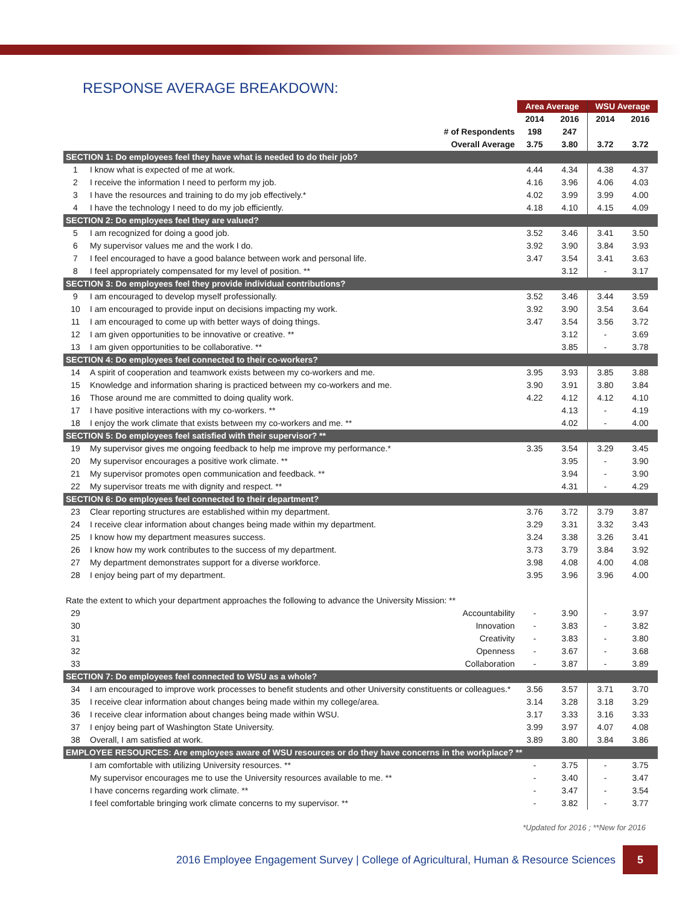RESPONSE AVERAGE BREAKDOWN:
| | | Area Average | | WSU Average | |
| | | 2014 | 2016 | 2014 | 2016 |
| | # of Respondents | 198 | 247 | | |
| | Overall Average | 3.75 | 3.80 | 3.72 | 3.72 |
| SECTION 1: Do employees feel they have what is needed to do their job? | | | | | |
| 1 | I know what is expected of me at work. | 4.44 | 4.34 | 4.38 | 4.37 |
| 2 | I receive the information I need to perform my job. | 4.16 | 3.96 | 4.06 | 4.03 |
| 3 | I have the resources and training to do my job effectively.* | 4.02 | 3.99 | 3.99 | 4.00 |
| 4 | I have the technology I need to do my job efficiently. | 4.18 | 4.10 | 4.15 | 4.09 |
| SECTION 2: Do employees feel they are valued? | | | | | |
| 5 | I am recognized for doing a good job. | 3.52 | 3.46 | 3.41 | 3.50 |
| 6 | My supervisor values me and the work I do. | 3.92 | 3.90 | 3.84 | 3.93 |
| 7 | I feel encouraged to have a good balance between work and personal life. | 3.47 | 3.54 | 3.41 | 3.63 |
| 8 | I feel appropriately compensated for my level of position. ** | | 3.12 | - | 3.17 |
| SECTION 3: Do employees feel they provide individual contributions? | | | | | |
| 9 | I am encouraged to develop myself professionally. | 3.52 | 3.46 | 3.44 | 3.59 |
| 10 | I am encouraged to provide input on decisions impacting my work. | 3.92 | 3.90 | 3.54 | 3.64 |
| 11 | I am encouraged to come up with better ways of doing things. | 3.47 | 3.54 | 3.56 | 3.72 |
| 12 | I am given opportunities to be innovative or creative. ** | | 3.12 | - | 3.69 |
| 13 | I am given opportunities to be collaborative. ** | | 3.85 | - | 3.78 |
| SECTION 4: Do employees feel connected to their co-workers? | | | | | |
| 14 | A spirit of cooperation and teamwork exists between my co-workers and me. | 3.95 | 3.93 | 3.85 | 3.88 |
| 15 | Knowledge and information sharing is practiced between my co-workers and me. | 3.90 | 3.91 | 3.80 | 3.84 |
| 16 | Those around me are committed to doing quality work. | 4.22 | 4.12 | 4.12 | 4.10 |
| 17 | I have positive interactions with my co-workers. ** | | 4.13 | - | 4.19 |
| 18 | I enjoy the work climate that exists between my co-workers and me. ** | | 4.02 | - | 4.00 |
| SECTION 5: Do employees feel satisfied with their supervisor? ** | | | | | |
| 19 | My supervisor gives me ongoing feedback to help me improve my performance.* | 3.35 | 3.54 | 3.29 | 3.45 |
| 20 | My supervisor encourages a positive work climate. ** | | 3.95 | - | 3.90 |
| 21 | My supervisor promotes open communication and feedback. ** | | 3.94 | - | 3.90 |
| 22 | My supervisor treats me with dignity and respect. ** | | 4.31 | - | 4.29 |
| SECTION 6: Do employees feel connected to their department? | | | | | |
| 23 | Clear reporting structures are established within my department. | 3.76 | 3.72 | 3.79 | 3.87 |
| 24 | I receive clear information about changes being made within my department. | 3.29 | 3.31 | 3.32 | 3.43 |
| 25 | I know how my department measures success. | 3.24 | 3.38 | 3.26 | 3.41 |
| 26 | I know how my work contributes to the success of my department. | 3.73 | 3.79 | 3.84 | 3.92 |
| 27 | My department demonstrates support for a diverse workforce. | 3.98 | 4.08 | 4.00 | 4.08 |
| 28 | I enjoy being part of my department. | 3.95 | 3.96 | 3.96 | 4.00 |
| Rate the extent to which your department approaches the following to advance the University Mission: ** | | | | | |
| 29 | Accountability | - | 3.90 | - | 3.97 |
| 30 | Innovation | - | 3.83 | - | 3.82 |
| 31 | Creativity | - | 3.83 | - | 3.80 |
| 32 | Openness | - | 3.67 | - | 3.68 |
| 33 | Collaboration | - | 3.87 | - | 3.89 |
| SECTION 7: Do employees feel connected to WSU as a whole? | | | | | |
| 34 | I am encouraged to improve work processes to benefit students and other University constituents or colleagues.* | 3.56 | 3.57 | 3.71 | 3.70 |
| 35 | I receive clear information about changes being made within my college/area. | 3.14 | 3.28 | 3.18 | 3.29 |
| 36 | I receive clear information about changes being made within WSU. | 3.17 | 3.33 | 3.16 | 3.33 |
| 37 | I enjoy being part of Washington State University. | 3.99 | 3.97 | 4.07 | 4.08 |
| 38 | Overall, I am satisfied at work. | 3.89 | 3.80 | 3.84 | 3.86 |
| EMPLOYEE RESOURCES: Are employees aware of WSU resources or do they have concerns in the workplace? ** | | | | | |
| | I am comfortable with utilizing University resources. ** | - | 3.75 | - | 3.75 |
| | My supervisor encourages me to use the University resources available to me. ** | - | 3.40 | - | 3.47 |
| | I have concerns regarding work climate. ** | - | 3.47 | - | 3.54 |
| | I feel comfortable bringing work climate concerns to my supervisor. ** | - | 3.82 | - | 3.77 |
*Updated for 2016 ; **New for 2016
2016 Employee Engagement Survey | College of Agricultural, Human & Resource Sciences 5